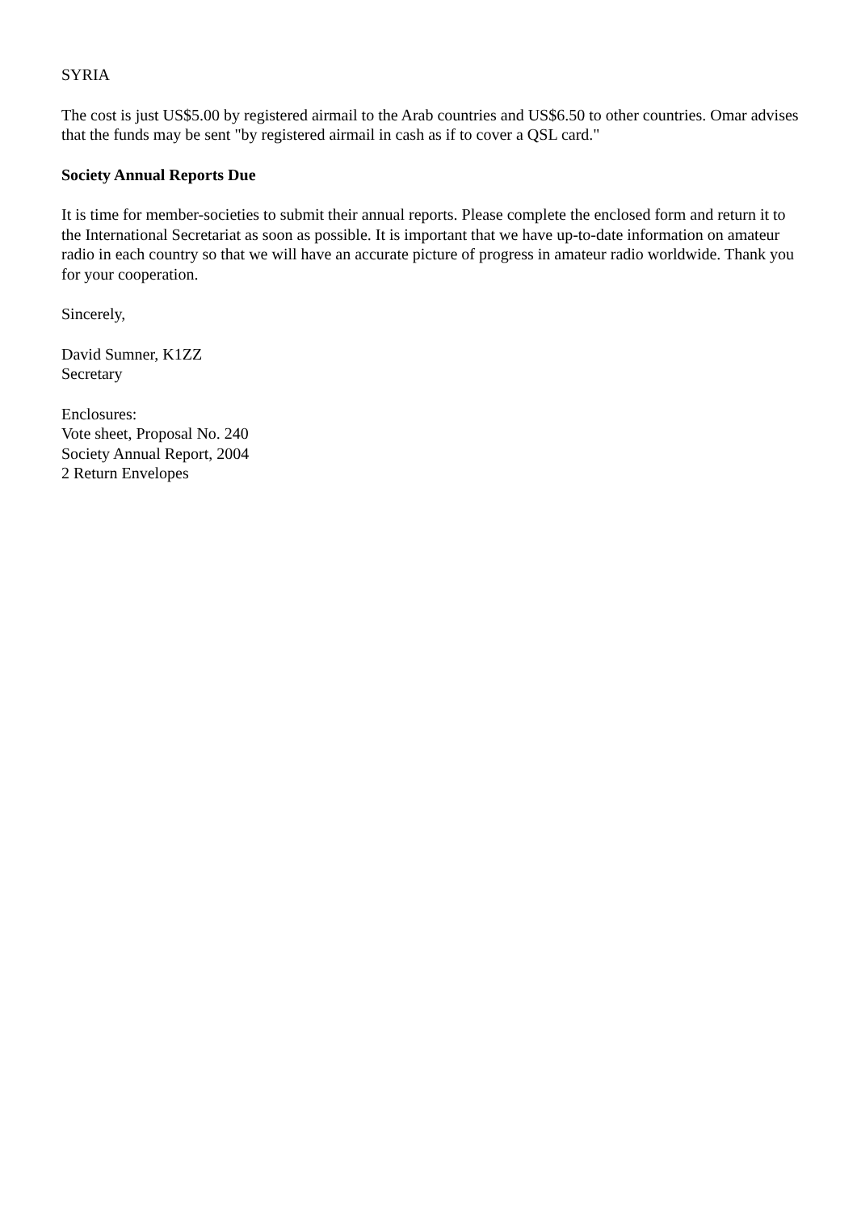SYRIA
The cost is just US$5.00 by registered airmail to the Arab countries and US$6.50 to other countries. Omar advises that the funds may be sent "by registered airmail in cash as if to cover a QSL card."
Society Annual Reports Due
It is time for member-societies to submit their annual reports. Please complete the enclosed form and return it to the International Secretariat as soon as possible. It is important that we have up-to-date information on amateur radio in each country so that we will have an accurate picture of progress in amateur radio worldwide. Thank you for your cooperation.
Sincerely,
David Sumner, K1ZZ
Secretary
Enclosures:
Vote sheet, Proposal No. 240
Society Annual Report, 2004
2 Return Envelopes